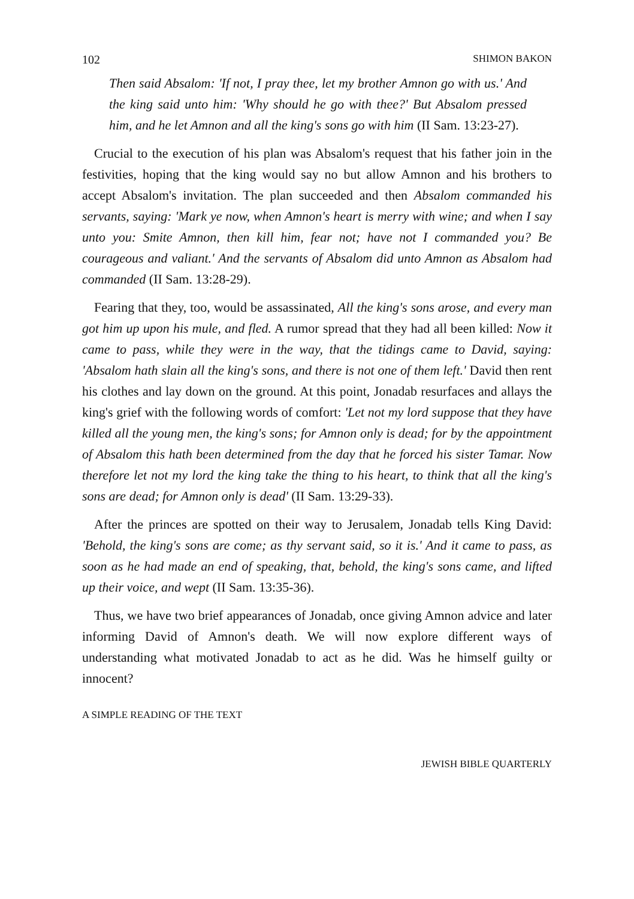102 SHIMON BAKON
Then said Absalom: 'If not, I pray thee, let my brother Amnon go with us.' And the king said unto him: 'Why should he go with thee?' But Absalom pressed him, and he let Amnon and all the king's sons go with him (II Sam. 13:23-27).
Crucial to the execution of his plan was Absalom's request that his father join in the festivities, hoping that the king would say no but allow Amnon and his brothers to accept Absalom's invitation. The plan succeeded and then Absalom commanded his servants, saying: 'Mark ye now, when Amnon's heart is merry with wine; and when I say unto you: Smite Amnon, then kill him, fear not; have not I commanded you? Be courageous and valiant.' And the servants of Absalom did unto Amnon as Absalom had commanded (II Sam. 13:28-29).
Fearing that they, too, would be assassinated, All the king's sons arose, and every man got him up upon his mule, and fled. A rumor spread that they had all been killed: Now it came to pass, while they were in the way, that the tidings came to David, saying: 'Absalom hath slain all the king's sons, and there is not one of them left.' David then rent his clothes and lay down on the ground. At this point, Jonadab resurfaces and allays the king's grief with the following words of comfort: 'Let not my lord suppose that they have killed all the young men, the king's sons; for Amnon only is dead; for by the appointment of Absalom this hath been determined from the day that he forced his sister Tamar. Now therefore let not my lord the king take the thing to his heart, to think that all the king's sons are dead; for Amnon only is dead' (II Sam. 13:29-33).
After the princes are spotted on their way to Jerusalem, Jonadab tells King David: 'Behold, the king's sons are come; as thy servant said, so it is.' And it came to pass, as soon as he had made an end of speaking, that, behold, the king's sons came, and lifted up their voice, and wept (II Sam. 13:35-36).
Thus, we have two brief appearances of Jonadab, once giving Amnon advice and later informing David of Amnon's death. We will now explore different ways of understanding what motivated Jonadab to act as he did. Was he himself guilty or innocent?
A SIMPLE READING OF THE TEXT
JEWISH BIBLE QUARTERLY